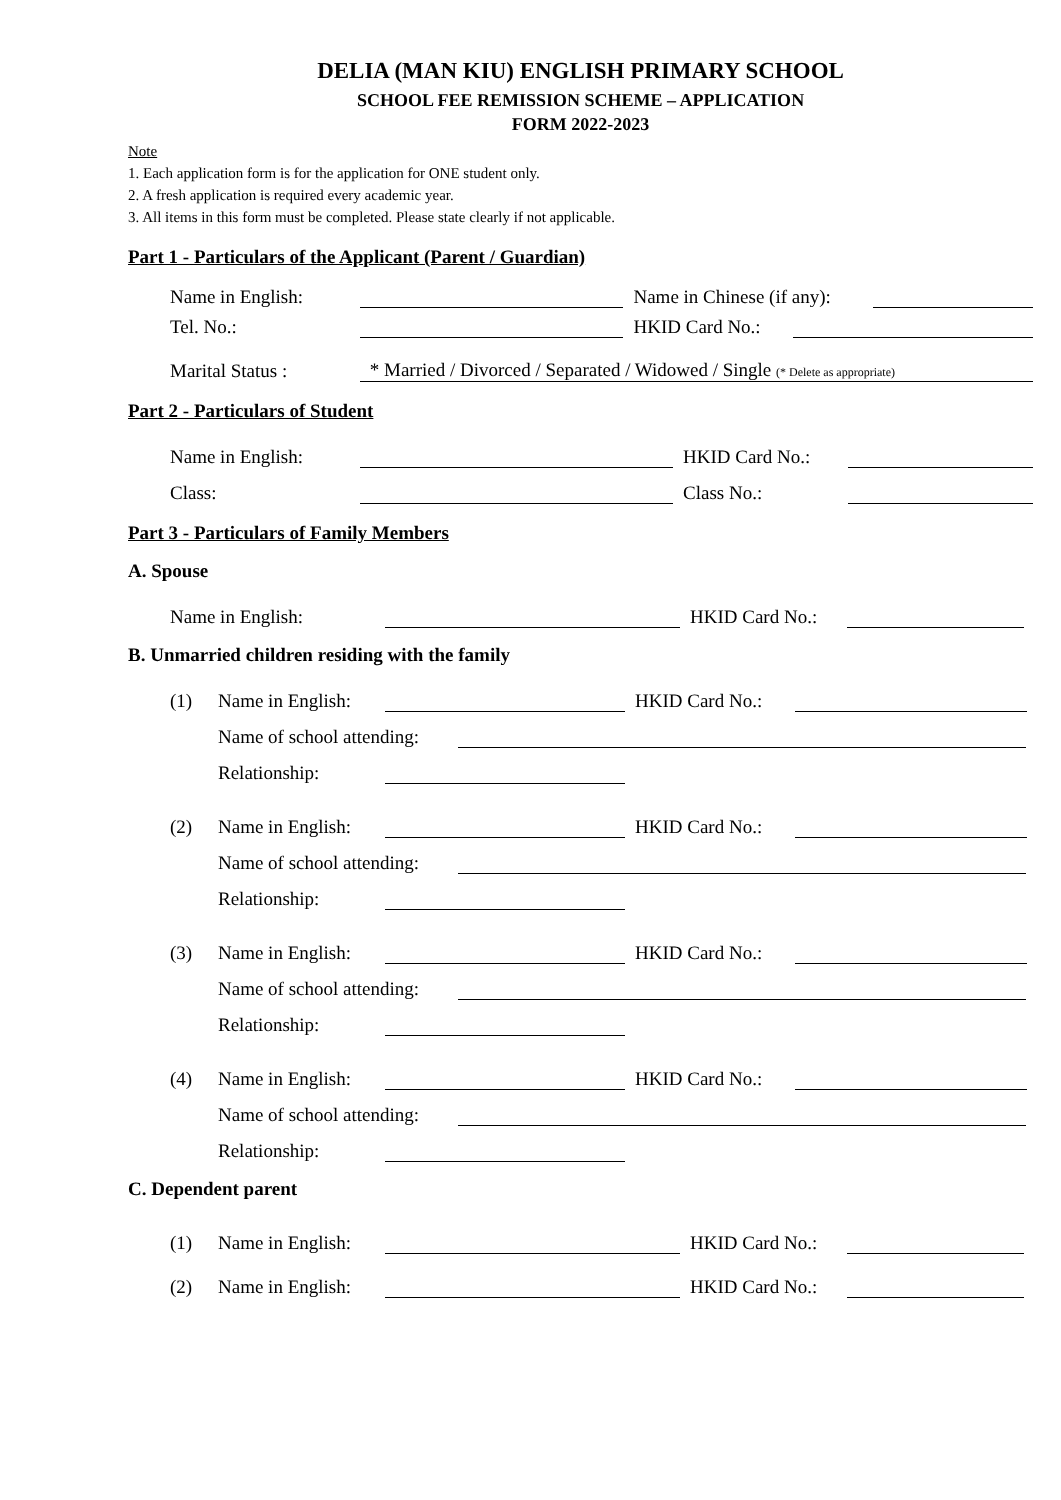DELIA (MAN KIU) ENGLISH PRIMARY SCHOOL
SCHOOL FEE REMISSION SCHEME – APPLICATION
FORM 2022-2023
Note
1. Each application form is for the application for ONE student only.
2. A fresh application is required every academic year.
3. All items in this form must be completed. Please state clearly if not applicable.
Part 1 - Particulars of the Applicant (Parent / Guardian)
Name in English: Name in Chinese (if any):
Tel. No.: HKID Card No.:
Marital Status : * Married / Divorced / Separated / Widowed / Single (* Delete as appropriate)
Part 2 - Particulars of Student
Name in English: HKID Card No.:
Class: Class No.:
Part 3 - Particulars of Family Members
A. Spouse
Name in English: HKID Card No.:
B. Unmarried children residing with the family
(1) Name in English: HKID Card No.:
Name of school attending:
Relationship:
(2) Name in English: HKID Card No.:
Name of school attending:
Relationship:
(3) Name in English: HKID Card No.:
Name of school attending:
Relationship:
(4) Name in English: HKID Card No.:
Name of school attending:
Relationship:
C. Dependent parent
(1) Name in English: HKID Card No.:
(2) Name in English: HKID Card No.: